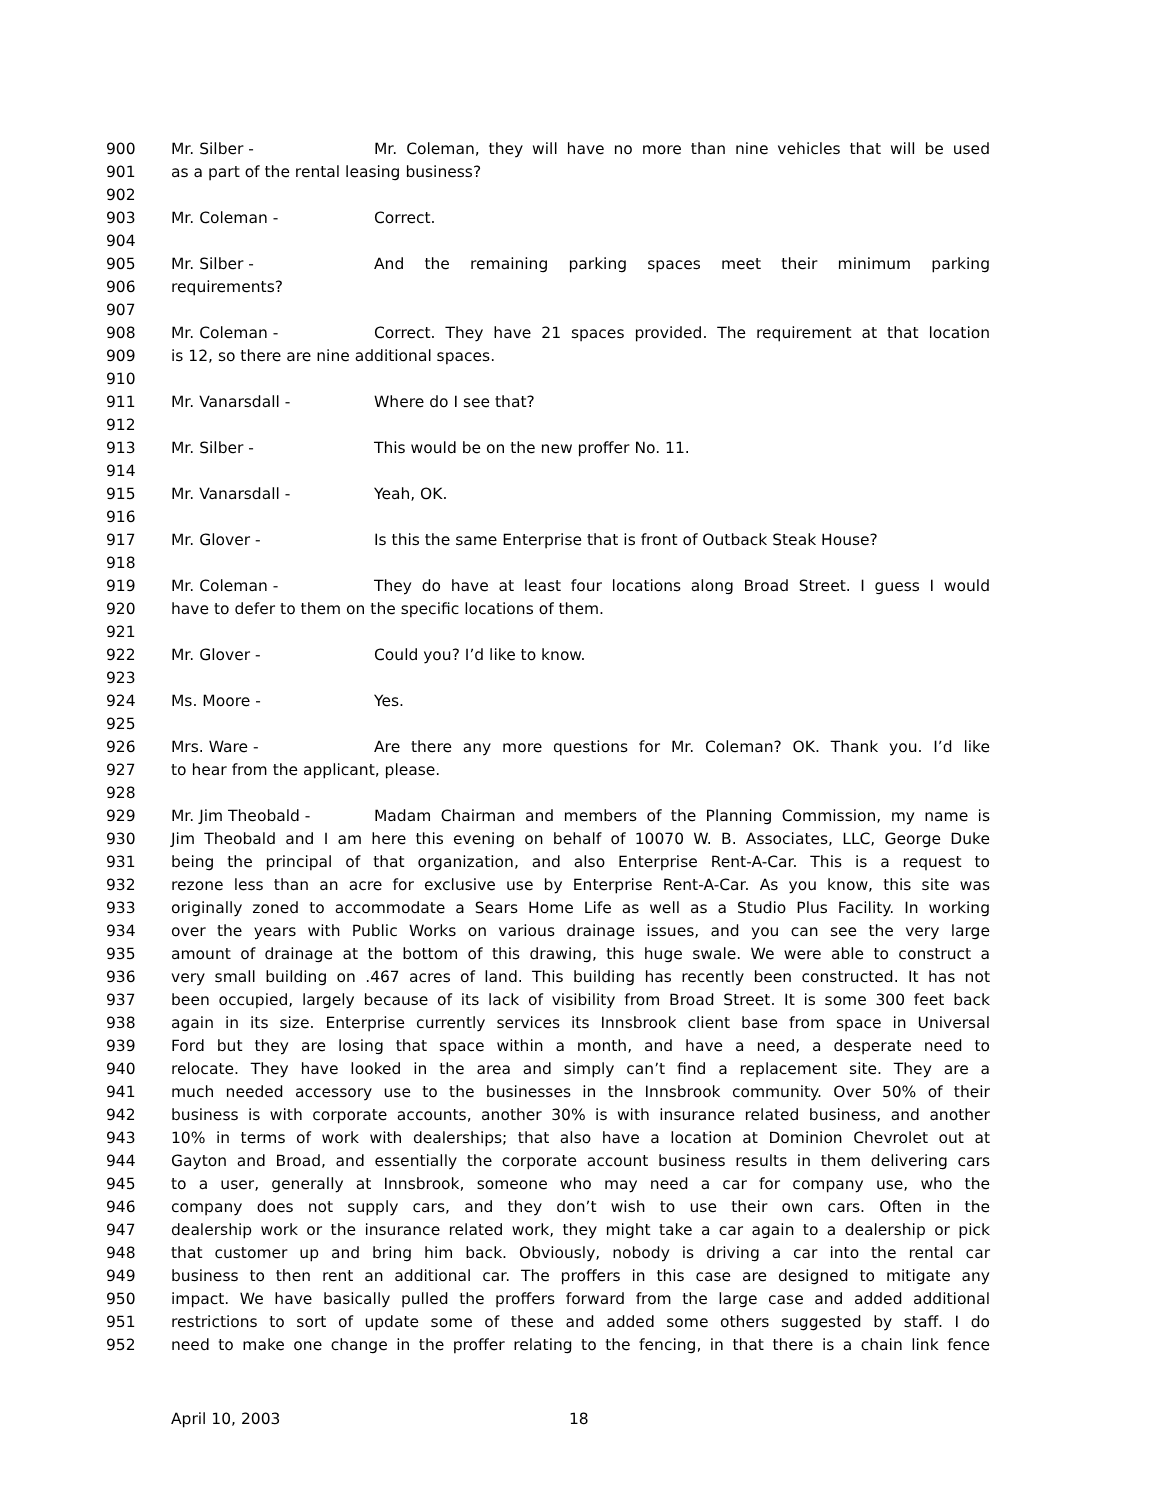900 Mr. Silber - Mr. Coleman, they will have no more than nine vehicles that will be used
901 as a part of the rental leasing business?
902
903 Mr. Coleman - Correct.
904
905 Mr. Silber - And the remaining parking spaces meet their minimum parking
906 requirements?
907
908 Mr. Coleman - Correct. They have 21 spaces provided. The requirement at that location
909 is 12, so there are nine additional spaces.
910
911 Mr. Vanarsdall - Where do I see that?
912
913 Mr. Silber - This would be on the new proffer No. 11.
914
915 Mr. Vanarsdall - Yeah, OK.
916
917 Mr. Glover - Is this the same Enterprise that is front of Outback Steak House?
918
919 Mr. Coleman - They do have at least four locations along Broad Street. I guess I would
920 have to defer to them on the specific locations of them.
921
922 Mr. Glover - Could you? I’d like to know.
923
924 Ms. Moore - Yes.
925
926 Mrs. Ware - Are there any more questions for Mr. Coleman? OK. Thank you. I’d like
927 to hear from the applicant, please.
928
929 Mr. Jim Theobald - Madam Chairman and members of the Planning Commission, my name is
930 Jim Theobald and I am here this evening on behalf of 10070 W. B. Associates, LLC, George Duke
931 being the principal of that organization, and also Enterprise Rent-A-Car. This is a request to
932 rezone less than an acre for exclusive use by Enterprise Rent-A-Car. As you know, this site was
933 originally zoned to accommodate a Sears Home Life as well as a Studio Plus Facility. In working
934 over the years with Public Works on various drainage issues, and you can see the very large
935 amount of drainage at the bottom of this drawing, this huge swale. We were able to construct a
936 very small building on .467 acres of land. This building has recently been constructed. It has not
937 been occupied, largely because of its lack of visibility from Broad Street. It is some 300 feet back
938 again in its size. Enterprise currently services its Innsbrook client base from space in Universal
939 Ford but they are losing that space within a month, and have a need, a desperate need to
940 relocate. They have looked in the area and simply can’t find a replacement site. They are a
941 much needed accessory use to the businesses in the Innsbrook community. Over 50% of their
942 business is with corporate accounts, another 30% is with insurance related business, and another
943 10% in terms of work with dealerships; that also have a location at Dominion Chevrolet out at
944 Gayton and Broad, and essentially the corporate account business results in them delivering cars
945 to a user, generally at Innsbrook, someone who may need a car for company use, who the
946 company does not supply cars, and they don’t wish to use their own cars. Often in the
947 dealership work or the insurance related work, they might take a car again to a dealership or pick
948 that customer up and bring him back. Obviously, nobody is driving a car into the rental car
949 business to then rent an additional car. The proffers in this case are designed to mitigate any
950 impact. We have basically pulled the proffers forward from the large case and added additional
951 restrictions to sort of update some of these and added some others suggested by staff. I do
952 need to make one change in the proffer relating to the fencing, in that there is a chain link fence
April 10, 2003 18